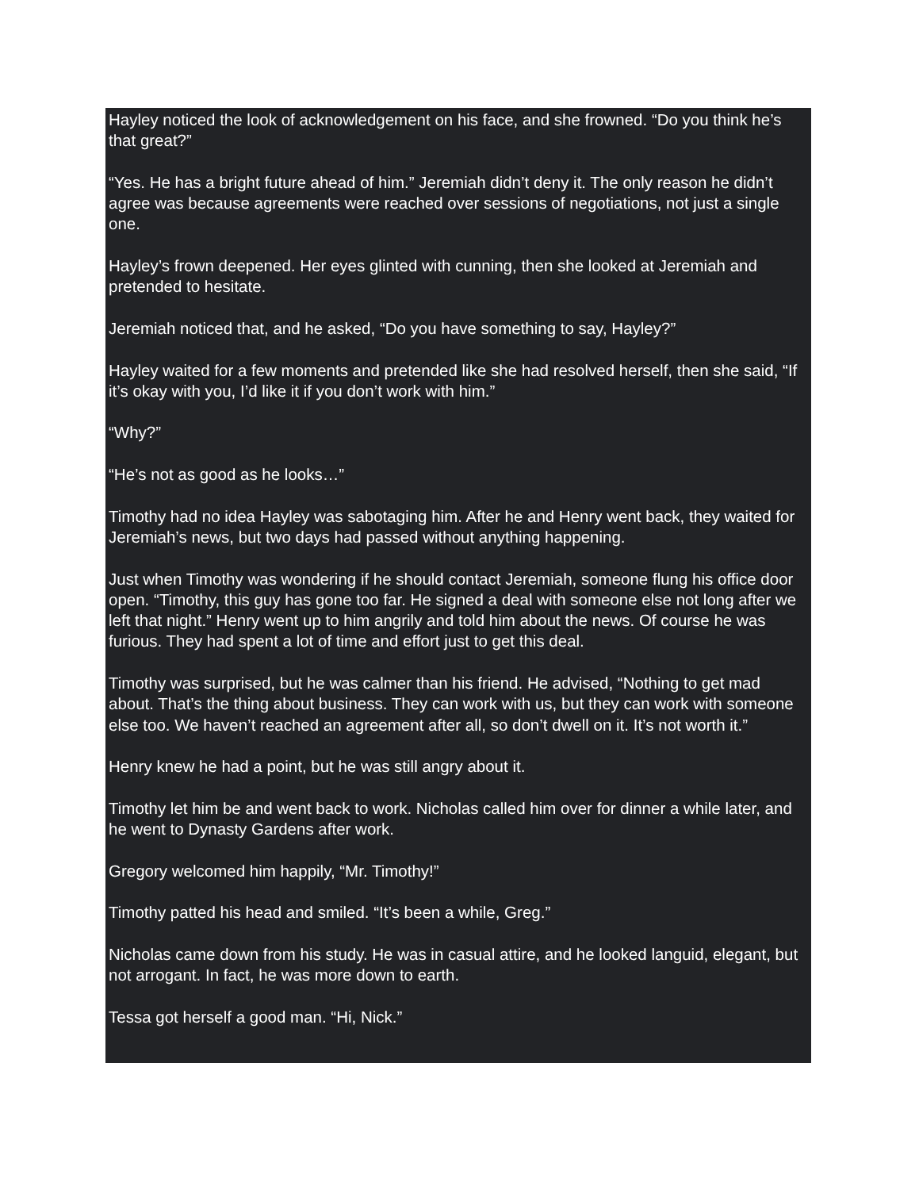Hayley noticed the look of acknowledgement on his face, and she frowned. “Do you think he’s that great?”
“Yes. He has a bright future ahead of him.” Jeremiah didn’t deny it. The only reason he didn’t agree was because agreements were reached over sessions of negotiations, not just a single one.
Hayley’s frown deepened. Her eyes glinted with cunning, then she looked at Jeremiah and pretended to hesitate.
Jeremiah noticed that, and he asked, “Do you have something to say, Hayley?”
Hayley waited for a few moments and pretended like she had resolved herself, then she said, “If it’s okay with you, I’d like it if you don’t work with him.”
“Why?”
“He’s not as good as he looks…”
Timothy had no idea Hayley was sabotaging him. After he and Henry went back, they waited for Jeremiah’s news, but two days had passed without anything happening.
Just when Timothy was wondering if he should contact Jeremiah, someone flung his office door open. “Timothy, this guy has gone too far. He signed a deal with someone else not long after we left that night.” Henry went up to him angrily and told him about the news. Of course he was furious. They had spent a lot of time and effort just to get this deal.
Timothy was surprised, but he was calmer than his friend. He advised, “Nothing to get mad about. That’s the thing about business. They can work with us, but they can work with someone else too. We haven’t reached an agreement after all, so don’t dwell on it. It’s not worth it.”
Henry knew he had a point, but he was still angry about it.
Timothy let him be and went back to work. Nicholas called him over for dinner a while later, and he went to Dynasty Gardens after work.
Gregory welcomed him happily, “Mr. Timothy!”
Timothy patted his head and smiled. “It’s been a while, Greg.”
Nicholas came down from his study. He was in casual attire, and he looked languid, elegant, but not arrogant. In fact, he was more down to earth.
Tessa got herself a good man. “Hi, Nick.”